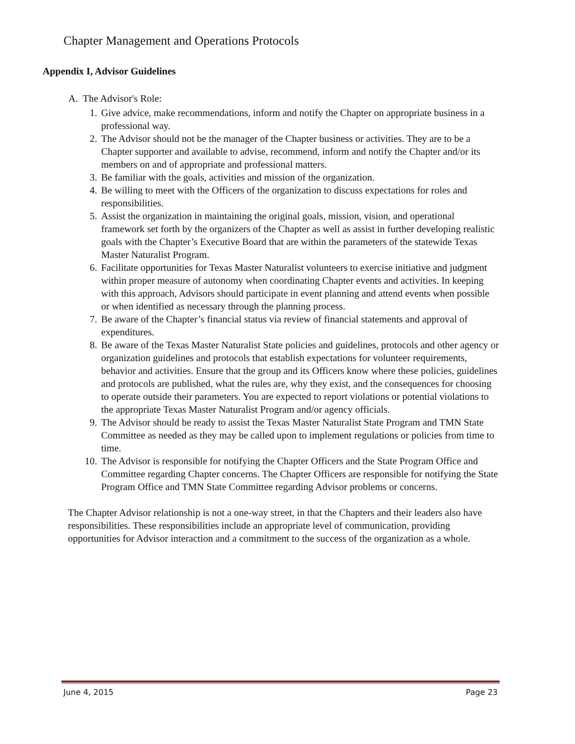Chapter Management and Operations Protocols
Appendix I, Advisor Guidelines
A. The Advisor's Role:
1. Give advice, make recommendations, inform and notify the Chapter on appropriate business in a professional way.
2. The Advisor should not be the manager of the Chapter business or activities. They are to be a Chapter supporter and available to advise, recommend, inform and notify the Chapter and/or its members on and of appropriate and professional matters.
3. Be familiar with the goals, activities and mission of the organization.
4. Be willing to meet with the Officers of the organization to discuss expectations for roles and responsibilities.
5. Assist the organization in maintaining the original goals, mission, vision, and operational framework set forth by the organizers of the Chapter as well as assist in further developing realistic goals with the Chapter’s Executive Board that are within the parameters of the statewide Texas Master Naturalist Program.
6. Facilitate opportunities for Texas Master Naturalist volunteers to exercise initiative and judgment within proper measure of autonomy when coordinating Chapter events and activities. In keeping with this approach, Advisors should participate in event planning and attend events when possible or when identified as necessary through the planning process.
7. Be aware of the Chapter’s financial status via review of financial statements and approval of expenditures.
8. Be aware of the Texas Master Naturalist State policies and guidelines, protocols and other agency or organization guidelines and protocols that establish expectations for volunteer requirements, behavior and activities. Ensure that the group and its Officers know where these policies, guidelines and protocols are published, what the rules are, why they exist, and the consequences for choosing to operate outside their parameters. You are expected to report violations or potential violations to the appropriate Texas Master Naturalist Program and/or agency officials.
9. The Advisor should be ready to assist the Texas Master Naturalist State Program and TMN State Committee as needed as they may be called upon to implement regulations or policies from time to time.
10. The Advisor is responsible for notifying the Chapter Officers and the State Program Office and Committee regarding Chapter concerns. The Chapter Officers are responsible for notifying the State Program Office and TMN State Committee regarding Advisor problems or concerns.
The Chapter Advisor relationship is not a one-way street, in that the Chapters and their leaders also have responsibilities. These responsibilities include an appropriate level of communication, providing opportunities for Advisor interaction and a commitment to the success of the organization as a whole.
June 4, 2015 Page 23